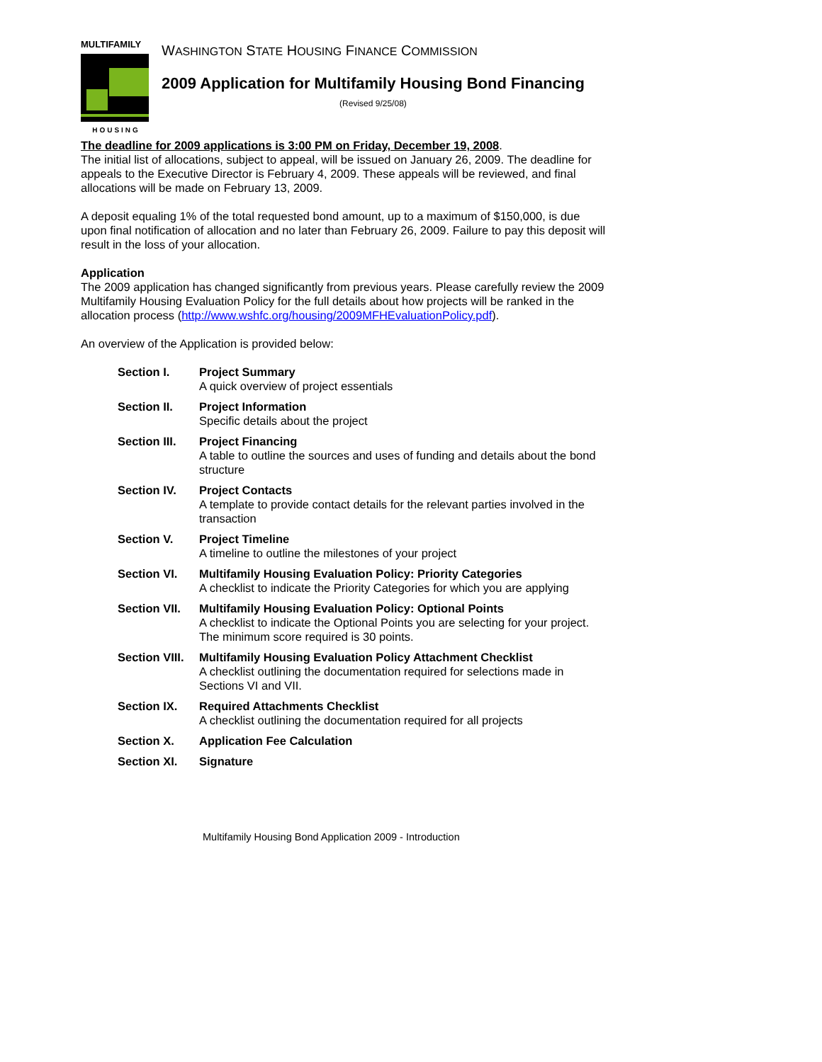MULTIFAMILY
HOUSING
WASHINGTON STATE HOUSING FINANCE COMMISSION
2009 Application for Multifamily Housing Bond Financing
(Revised 9/25/08)
The deadline for 2009 applications is 3:00 PM on Friday, December 19, 2008.
The initial list of allocations, subject to appeal, will be issued on January 26, 2009. The deadline for appeals to the Executive Director is February 4, 2009. These appeals will be reviewed, and final allocations will be made on February 13, 2009.
A deposit equaling 1% of the total requested bond amount, up to a maximum of $150,000, is due upon final notification of allocation and no later than February 26, 2009. Failure to pay this deposit will result in the loss of your allocation.
Application
The 2009 application has changed significantly from previous years. Please carefully review the 2009 Multifamily Housing Evaluation Policy for the full details about how projects will be ranked in the allocation process (http://www.wshfc.org/housing/2009MFHEvaluationPolicy.pdf).
An overview of the Application is provided below:
| Section I. | Project Summary A quick overview of project essentials |
| Section II. | Project Information Specific details about the project |
| Section III. | Project Financing A table to outline the sources and uses of funding and details about the bond structure |
| Section IV. | Project Contacts A template to provide contact details for the relevant parties involved in the transaction |
| Section V. | Project Timeline A timeline to outline the milestones of your project |
| Section VI. | Multifamily Housing Evaluation Policy: Priority Categories A checklist to indicate the Priority Categories for which you are applying |
| Section VII. | Multifamily Housing Evaluation Policy: Optional Points A checklist to indicate the Optional Points you are selecting for your project. The minimum score required is 30 points. |
| Section VIII. | Multifamily Housing Evaluation Policy Attachment Checklist A checklist outlining the documentation required for selections made in Sections VI and VII. |
| Section IX. | Required Attachments Checklist A checklist outlining the documentation required for all projects |
| Section X. | Application Fee Calculation |
| Section XI. | Signature |
Multifamily Housing Bond Application 2009 - Introduction